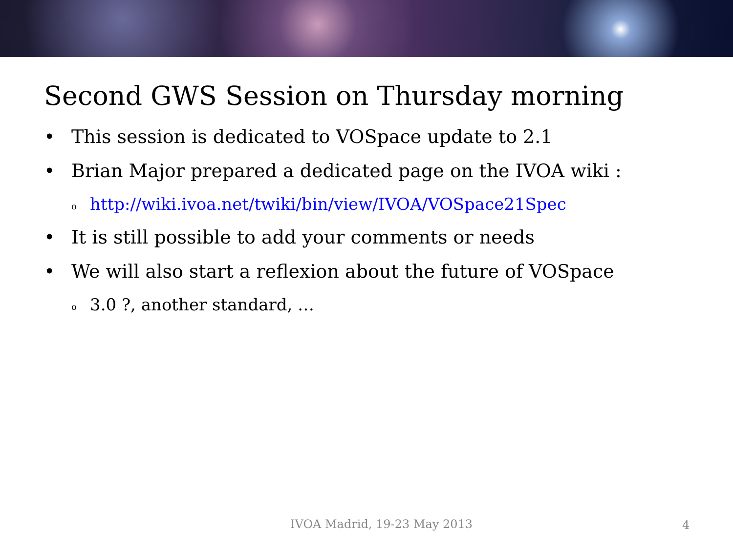Second GWS Session on Thursday morning
• This session is dedicated to VOSpace update to 2.1
• Brian Major prepared a dedicated page on the IVOA wiki :
ohttp://wiki.ivoa.net/twiki/bin/view/IVOA/VOSpace21Spec
• It is still possible to add your comments or needs
• We will also start a reflexion about the future of VOSpace
o 3.0 ?, another standard, …
IVOA Madrid, 19-23 May 2013 4